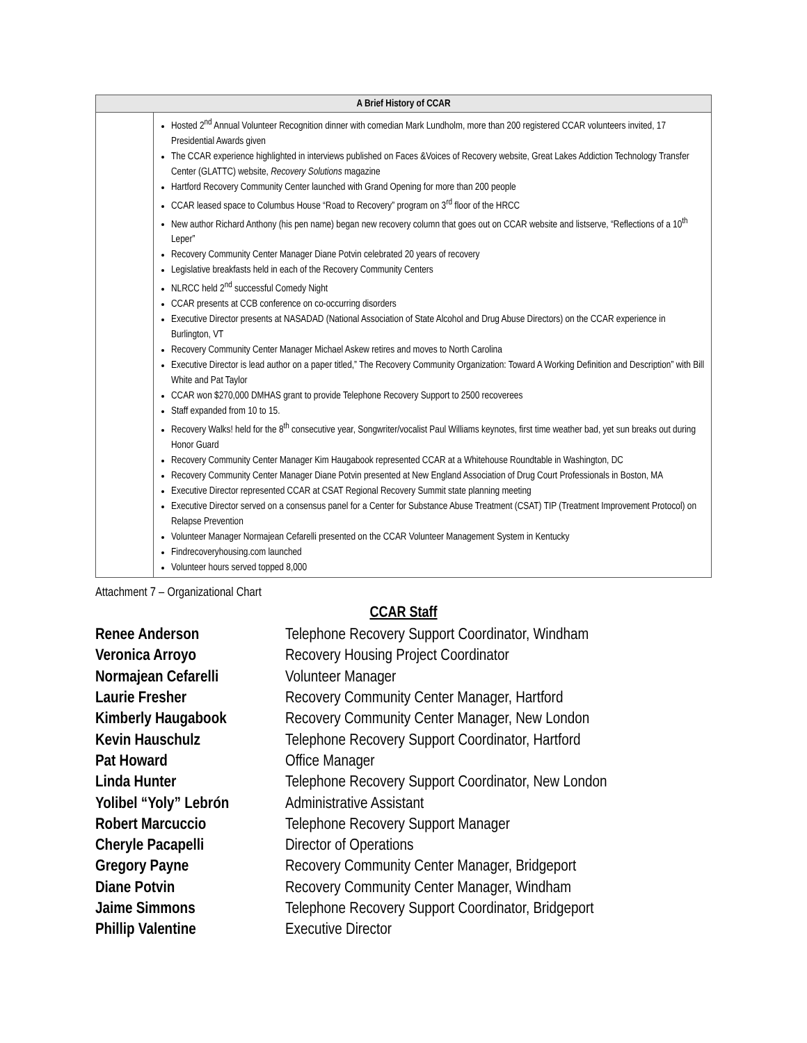| A Brief History of CCAR | |
| --- | --- |
| | Hosted 2<sup>nd</sup> Annual Volunteer Recognition dinner with comedian Mark Lundholm, more than 200 registered CCAR volunteers invited, 17 Presidential Awards given The CCAR experience highlighted in interviews published on Faces &Voices of Recovery website, Great Lakes Addiction Technology Transfer Center (GLATTC) website, Recovery Solutions magazine Hartford Recovery Community Center launched with Grand Opening for more than 200 people CCAR leased space to Columbus House “Road to Recovery” program on 3<sup>rd</sup> floor of the HRCC New author Richard Anthony (his pen name) began new recovery column that goes out on CCAR website and listserve, “Reflections of a 10<sup>th</sup> Leper” Recovery Community Center Manager Diane Potvin celebrated 20 years of recovery Legislative breakfasts held in each of the Recovery Community Centers NLRCC held 2<sup>nd</sup> successful Comedy Night CCAR presents at CCB conference on co-occurring disorders Executive Director presents at NASADAD (National Association of State Alcohol and Drug Abuse Directors) on the CCAR experience in Burlington, VT Recovery Community Center Manager Michael Askew retires and moves to North Carolina Executive Director is lead author on a paper titled,” The Recovery Community Organization: Toward A Working Definition and Description” with Bill White and Pat Taylor CCAR won $270,000 DMHAS grant to provide Telephone Recovery Support to 2500 recoverees Staff expanded from 10 to 15. Recovery Walks! held for the 8<sup>th</sup> consecutive year, Songwriter/vocalist Paul Williams keynotes, first time weather bad, yet sun breaks out during Honor Guard Recovery Community Center Manager Kim Haugabook represented CCAR at a Whitehouse Roundtable in Washington, DC Recovery Community Center Manager Diane Potvin presented at New England Association of Drug Court Professionals in Boston, MA Executive Director represented CCAR at CSAT Regional Recovery Summit state planning meeting Executive Director served on a consensus panel for a Center for Substance Abuse Treatment (CSAT) TIP (Treatment Improvement Protocol) on Relapse Prevention Volunteer Manager Normajean Cefarelli presented on the CCAR Volunteer Management System in Kentucky Findrecoveryhousing.com launched Volunteer hours served topped 8,000 |
Attachment 7 – Organizational Chart
CCAR Staff
Renee Anderson Telephone Recovery Support Coordinator, Windham Veronica Arroyo Recovery Housing Project Coordinator Normajean Cefarelli Volunteer Manager Laurie Fresher Recovery Community Center Manager, Hartford Kimberly Haugabook Recovery Community Center Manager, New London Kevin Hauschulz Telephone Recovery Support Coordinator, Hartford Pat Howard Office Manager Linda Hunter Telephone Recovery Support Coordinator, New London Yolibel “Yoly” Lebrón Administrative Assistant Robert Marcuccio Telephone Recovery Support Manager Cheryle Pacapelli Director of Operations Gregory Payne Recovery Community Center Manager, Bridgeport Diane Potvin Recovery Community Center Manager, Windham Jaime Simmons Telephone Recovery Support Coordinator, Bridgeport Phillip Valentine Executive Director